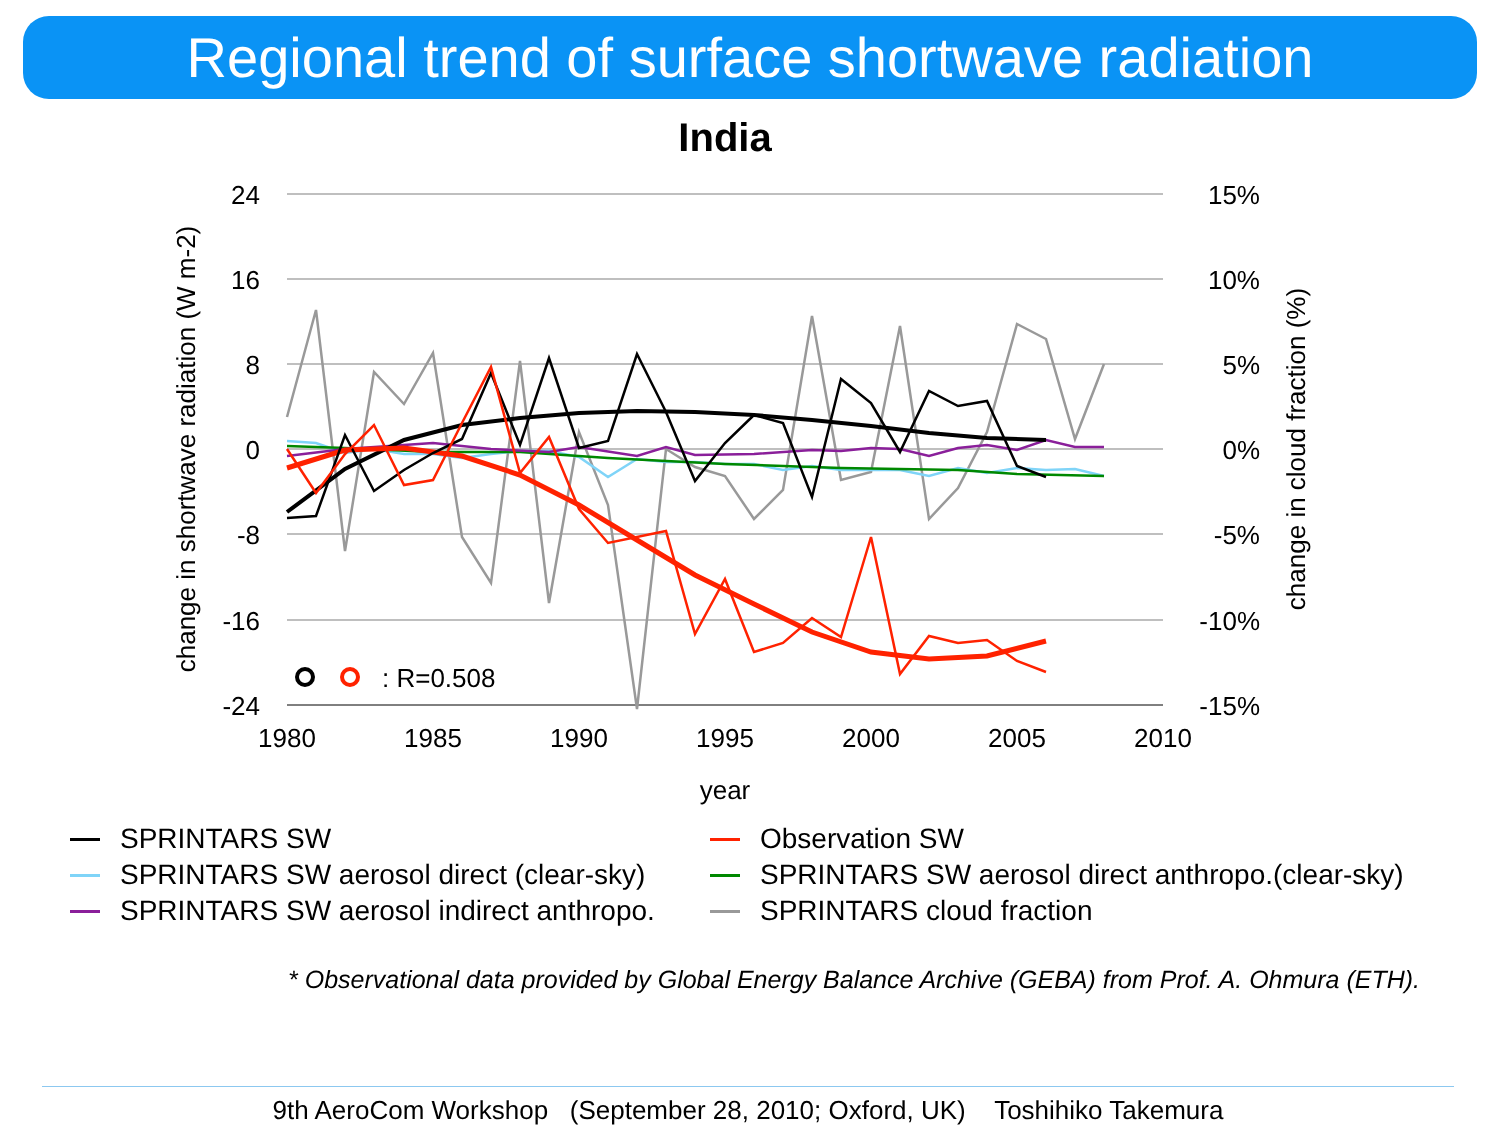Regional trend of surface shortwave radiation
India
24
16
8
0
-8
-16
-24
15%
10%
5%
0%
-5%
-10%
-15%
1980
1985
1990
1995
2000
2005
2010
year
change in shortwave radiation (W m-2)
change in cloud fraction (%)
: R=0.508
SPRINTARS SW
Observation SW
SPRINTARS SW aerosol direct (clear-sky)
SPRINTARS SW aerosol direct anthropo.(clear-sky)
SPRINTARS SW aerosol indirect anthropo.
SPRINTARS cloud fraction
* Observational data provided by Global Energy Balance Archive (GEBA) from Prof. A. Ohmura (ETH).
9th AeroCom Workshop (September 28, 2010; Oxford, UK) Toshihiko Takemura